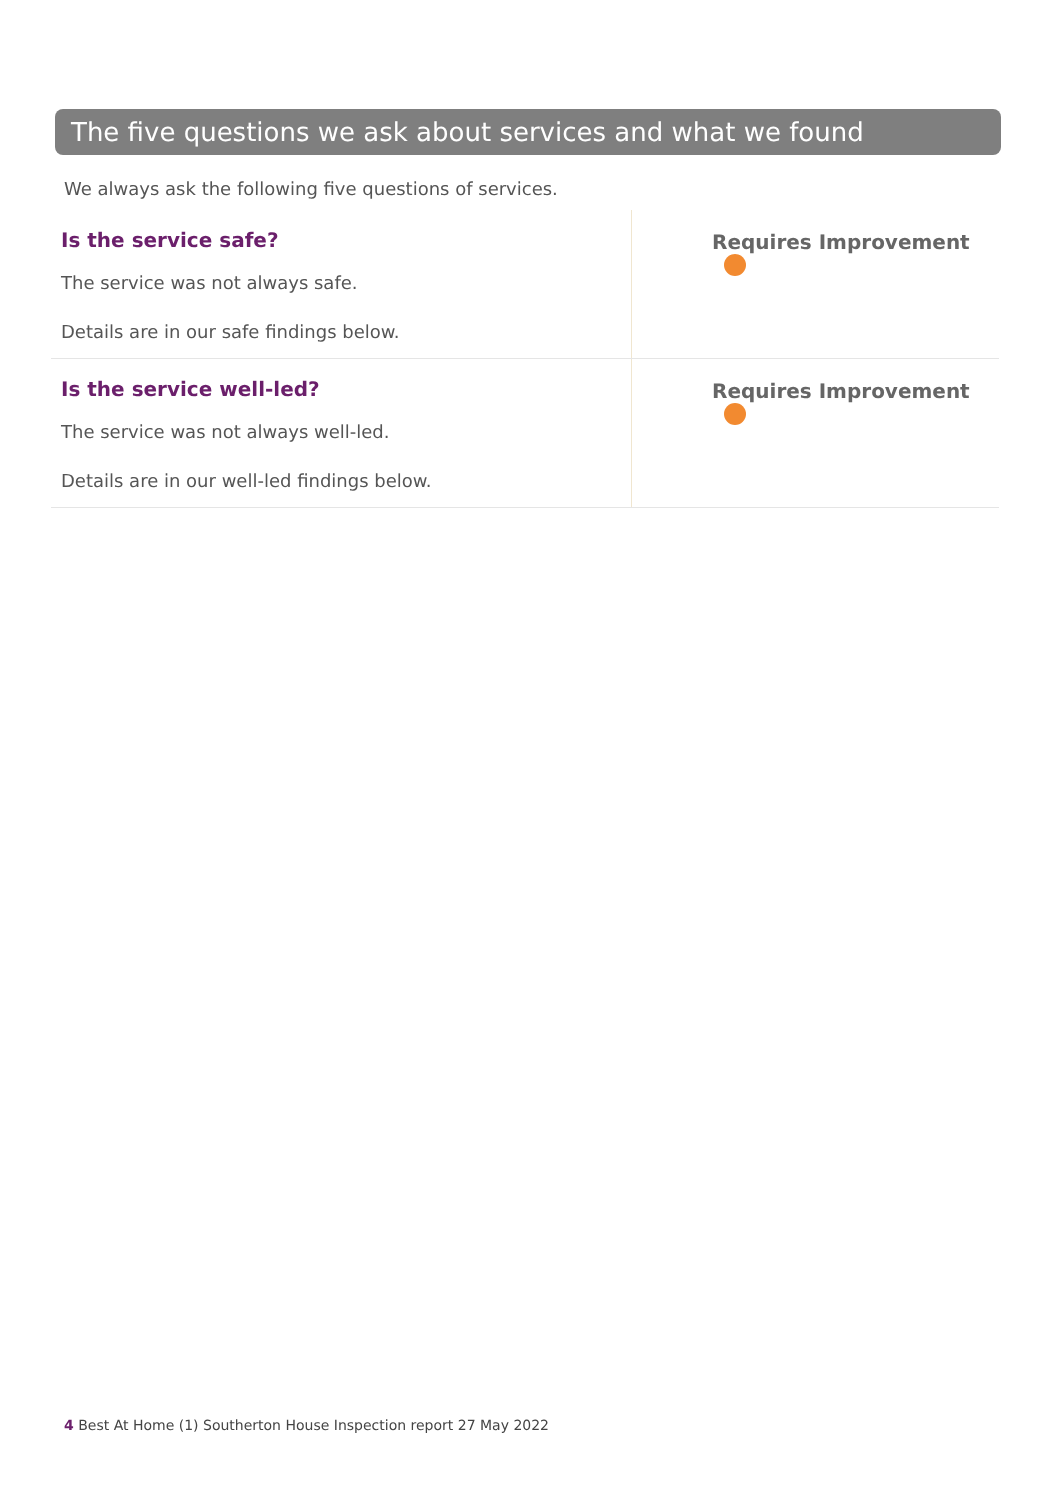The five questions we ask about services and what we found
We always ask the following five questions of services.
| Is the service safe? The service was not always safe. Details are in our safe findings below. | Requires Improvement |
| Is the service well-led? The service was not always well-led. Details are in our well-led findings below. | Requires Improvement |
4 Best At Home (1) Southerton House Inspection report 27 May 2022